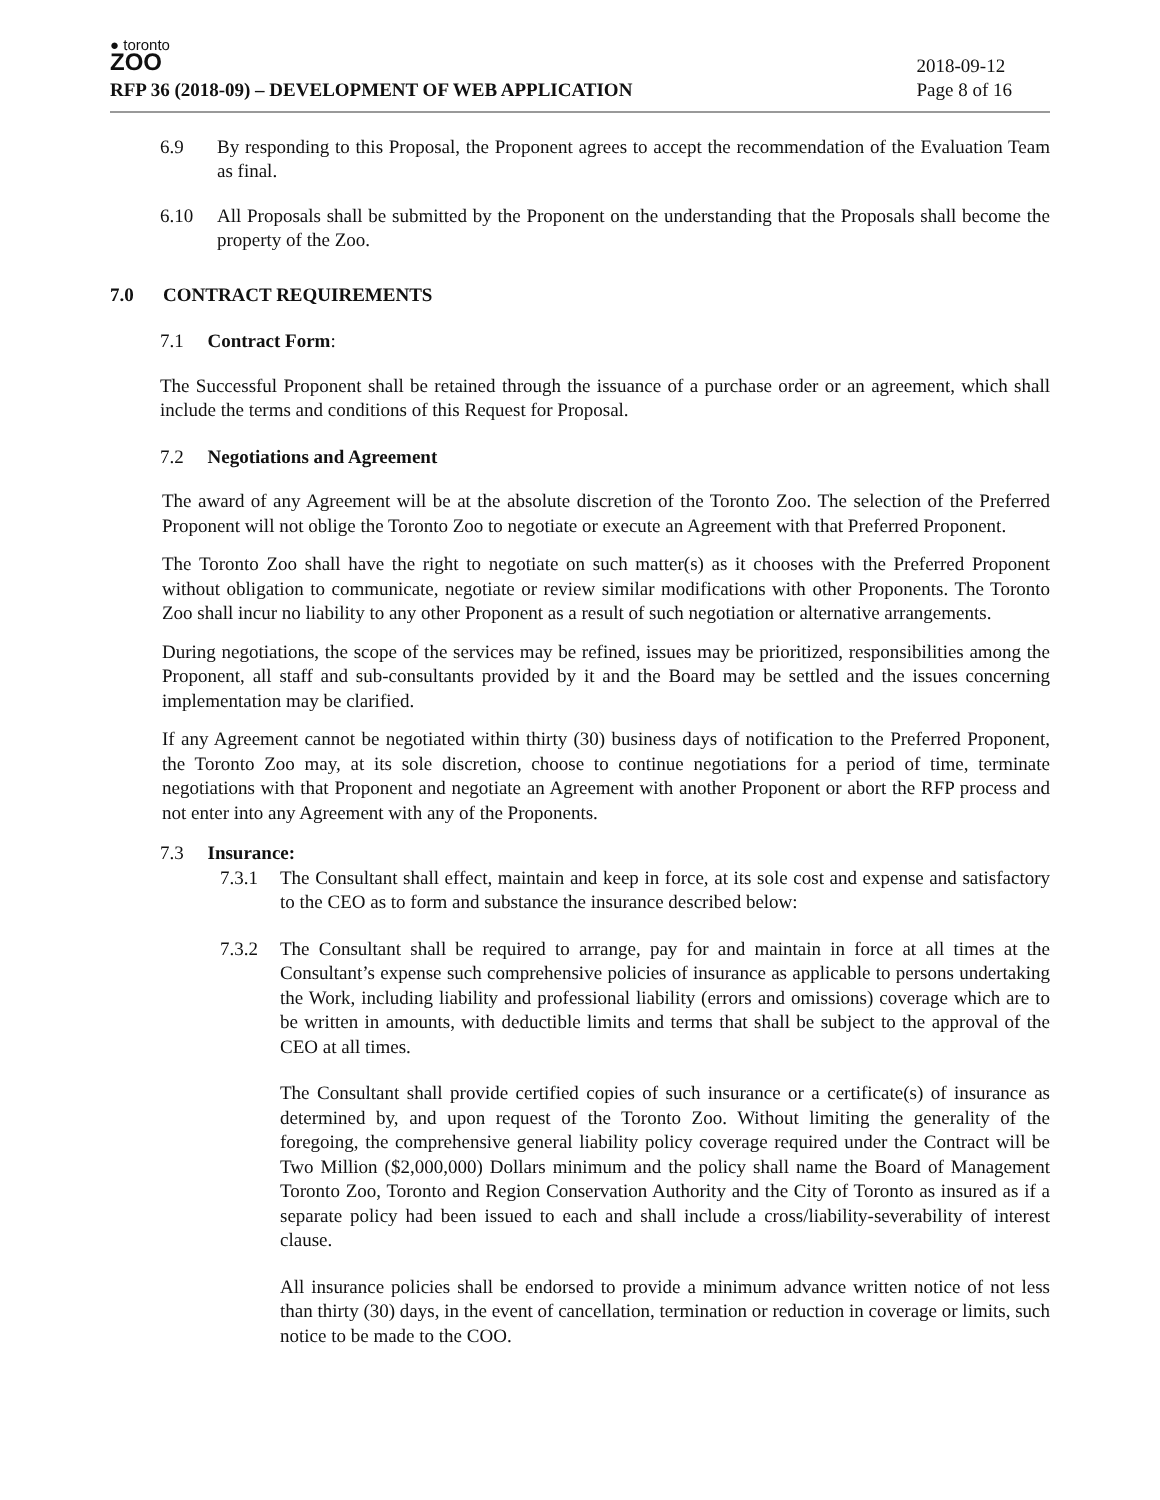● toronto
ZOO
RFP 36 (2018-09) – DEVELOPMENT OF WEB APPLICATION
2018-09-12
Page 8 of 16
6.9 By responding to this Proposal, the Proponent agrees to accept the recommendation of the Evaluation Team as final.
6.10 All Proposals shall be submitted by the Proponent on the understanding that the Proposals shall become the property of the Zoo.
7.0 CONTRACT REQUIREMENTS
7.1 Contract Form:
The Successful Proponent shall be retained through the issuance of a purchase order or an agreement, which shall include the terms and conditions of this Request for Proposal.
7.2 Negotiations and Agreement
The award of any Agreement will be at the absolute discretion of the Toronto Zoo. The selection of the Preferred Proponent will not oblige the Toronto Zoo to negotiate or execute an Agreement with that Preferred Proponent.
The Toronto Zoo shall have the right to negotiate on such matter(s) as it chooses with the Preferred Proponent without obligation to communicate, negotiate or review similar modifications with other Proponents. The Toronto Zoo shall incur no liability to any other Proponent as a result of such negotiation or alternative arrangements.
During negotiations, the scope of the services may be refined, issues may be prioritized, responsibilities among the Proponent, all staff and sub-consultants provided by it and the Board may be settled and the issues concerning implementation may be clarified.
If any Agreement cannot be negotiated within thirty (30) business days of notification to the Preferred Proponent, the Toronto Zoo may, at its sole discretion, choose to continue negotiations for a period of time, terminate negotiations with that Proponent and negotiate an Agreement with another Proponent or abort the RFP process and not enter into any Agreement with any of the Proponents.
7.3 Insurance:
7.3.1 The Consultant shall effect, maintain and keep in force, at its sole cost and expense and satisfactory to the CEO as to form and substance the insurance described below:
7.3.2 The Consultant shall be required to arrange, pay for and maintain in force at all times at the Consultant’s expense such comprehensive policies of insurance as applicable to persons undertaking the Work, including liability and professional liability (errors and omissions) coverage which are to be written in amounts, with deductible limits and terms that shall be subject to the approval of the CEO at all times.
The Consultant shall provide certified copies of such insurance or a certificate(s) of insurance as determined by, and upon request of the Toronto Zoo. Without limiting the generality of the foregoing, the comprehensive general liability policy coverage required under the Contract will be Two Million ($2,000,000) Dollars minimum and the policy shall name the Board of Management Toronto Zoo, Toronto and Region Conservation Authority and the City of Toronto as insured as if a separate policy had been issued to each and shall include a cross/liability-severability of interest clause.
All insurance policies shall be endorsed to provide a minimum advance written notice of not less than thirty (30) days, in the event of cancellation, termination or reduction in coverage or limits, such notice to be made to the COO.